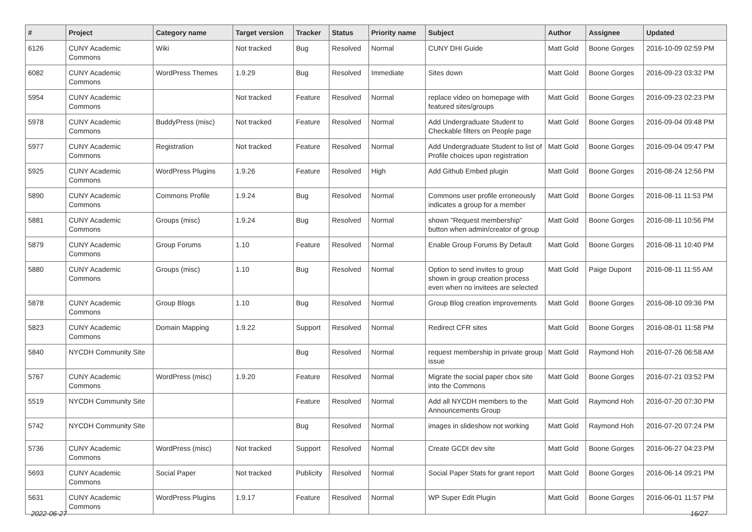| # | Project | Category name | Target version | Tracker | Status | Priority name | Subject | Author | Assignee | Updated |
| --- | --- | --- | --- | --- | --- | --- | --- | --- | --- | --- |
| 6126 | CUNY Academic Commons | Wiki | Not tracked | Bug | Resolved | Normal | CUNY DHI Guide | Matt Gold | Boone Gorges | 2016-10-09 02:59 PM |
| 6082 | CUNY Academic Commons | WordPress Themes | 1.9.29 | Bug | Resolved | Immediate | Sites down | Matt Gold | Boone Gorges | 2016-09-23 03:32 PM |
| 5954 | CUNY Academic Commons | | Not tracked | Feature | Resolved | Normal | replace video on homepage with featured sites/groups | Matt Gold | Boone Gorges | 2016-09-23 02:23 PM |
| 5978 | CUNY Academic Commons | BuddyPress (misc) | Not tracked | Feature | Resolved | Normal | Add Undergraduate Student to Checkable filters on People page | Matt Gold | Boone Gorges | 2016-09-04 09:48 PM |
| 5977 | CUNY Academic Commons | Registration | Not tracked | Feature | Resolved | Normal | Add Undergraduate Student to list of Profile choices upon registration | Matt Gold | Boone Gorges | 2016-09-04 09:47 PM |
| 5925 | CUNY Academic Commons | WordPress Plugins | 1.9.26 | Feature | Resolved | High | Add Github Embed plugin | Matt Gold | Boone Gorges | 2016-08-24 12:56 PM |
| 5890 | CUNY Academic Commons | Commons Profile | 1.9.24 | Bug | Resolved | Normal | Commons user profile erroneously indicates a group for a member | Matt Gold | Boone Gorges | 2016-08-11 11:53 PM |
| 5881 | CUNY Academic Commons | Groups (misc) | 1.9.24 | Bug | Resolved | Normal | shown "Request membership" button when admin/creator of group | Matt Gold | Boone Gorges | 2016-08-11 10:56 PM |
| 5879 | CUNY Academic Commons | Group Forums | 1.10 | Feature | Resolved | Normal | Enable Group Forums By Default | Matt Gold | Boone Gorges | 2016-08-11 10:40 PM |
| 5880 | CUNY Academic Commons | Groups (misc) | 1.10 | Bug | Resolved | Normal | Option to send invites to group shown in group creation process even when no invitees are selected | Matt Gold | Paige Dupont | 2016-08-11 11:55 AM |
| 5878 | CUNY Academic Commons | Group Blogs | 1.10 | Bug | Resolved | Normal | Group Blog creation improvements | Matt Gold | Boone Gorges | 2016-08-10 09:36 PM |
| 5823 | CUNY Academic Commons | Domain Mapping | 1.9.22 | Support | Resolved | Normal | Redirect CFR sites | Matt Gold | Boone Gorges | 2016-08-01 11:58 PM |
| 5840 | NYCDH Community Site | | | Bug | Resolved | Normal | request membership in private group issue | Matt Gold | Raymond Hoh | 2016-07-26 06:58 AM |
| 5767 | CUNY Academic Commons | WordPress (misc) | 1.9.20 | Feature | Resolved | Normal | Migrate the social paper cbox site into the Commons | Matt Gold | Boone Gorges | 2016-07-21 03:52 PM |
| 5519 | NYCDH Community Site | | | Feature | Resolved | Normal | Add all NYCDH members to the Announcements Group | Matt Gold | Raymond Hoh | 2016-07-20 07:30 PM |
| 5742 | NYCDH Community Site | | | Bug | Resolved | Normal | images in slideshow not working | Matt Gold | Raymond Hoh | 2016-07-20 07:24 PM |
| 5736 | CUNY Academic Commons | WordPress (misc) | Not tracked | Support | Resolved | Normal | Create GCDI dev site | Matt Gold | Boone Gorges | 2016-06-27 04:23 PM |
| 5693 | CUNY Academic Commons | Social Paper | Not tracked | Publicity | Resolved | Normal | Social Paper Stats for grant report | Matt Gold | Boone Gorges | 2016-06-14 09:21 PM |
| 5631 | CUNY Academic Commons | WordPress Plugins | 1.9.17 | Feature | Resolved | Normal | WP Super Edit Plugin | Matt Gold | Boone Gorges | 2016-06-01 11:57 PM |
2022-06-27 16/27